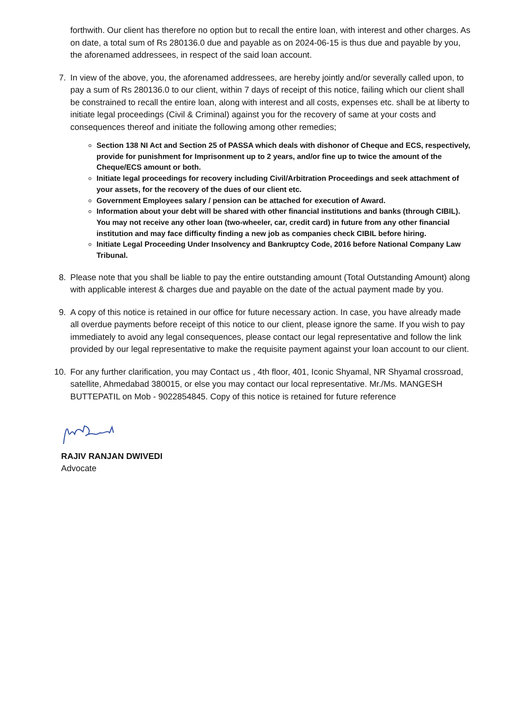forthwith. Our client has therefore no option but to recall the entire loan, with interest and other charges. As on date, a total sum of Rs 280136.0 due and payable as on 2024-06-15 is thus due and payable by you, the aforenamed addressees, in respect of the said loan account.
7. In view of the above, you, the aforenamed addressees, are hereby jointly and/or severally called upon, to pay a sum of Rs 280136.0 to our client, within 7 days of receipt of this notice, failing which our client shall be constrained to recall the entire loan, along with interest and all costs, expenses etc. shall be at liberty to initiate legal proceedings (Civil & Criminal) against you for the recovery of same at your costs and consequences thereof and initiate the following among other remedies;
Section 138 NI Act and Section 25 of PASSA which deals with dishonor of Cheque and ECS, respectively, provide for punishment for Imprisonment up to 2 years, and/or fine up to twice the amount of the Cheque/ECS amount or both.
Initiate legal proceedings for recovery including Civil/Arbitration Proceedings and seek attachment of your assets, for the recovery of the dues of our client etc.
Government Employees salary / pension can be attached for execution of Award.
Information about your debt will be shared with other financial institutions and banks (through CIBIL). You may not receive any other loan (two-wheeler, car, credit card) in future from any other financial institution and may face difficulty finding a new job as companies check CIBIL before hiring.
Initiate Legal Proceeding Under Insolvency and Bankruptcy Code, 2016 before National Company Law Tribunal.
8. Please note that you shall be liable to pay the entire outstanding amount (Total Outstanding Amount) along with applicable interest & charges due and payable on the date of the actual payment made by you.
9. A copy of this notice is retained in our office for future necessary action. In case, you have already made all overdue payments before receipt of this notice to our client, please ignore the same. If you wish to pay immediately to avoid any legal consequences, please contact our legal representative and follow the link provided by our legal representative to make the requisite payment against your loan account to our client.
10. For any further clarification, you may Contact us , 4th floor, 401, Iconic Shyamal, NR Shyamal crossroad, satellite, Ahmedabad 380015, or else you may contact our local representative. Mr./Ms. MANGESH BUTTEPATIL on Mob - 9022854845. Copy of this notice is retained for future reference
RAJIV RANJAN DWIVEDI
Advocate